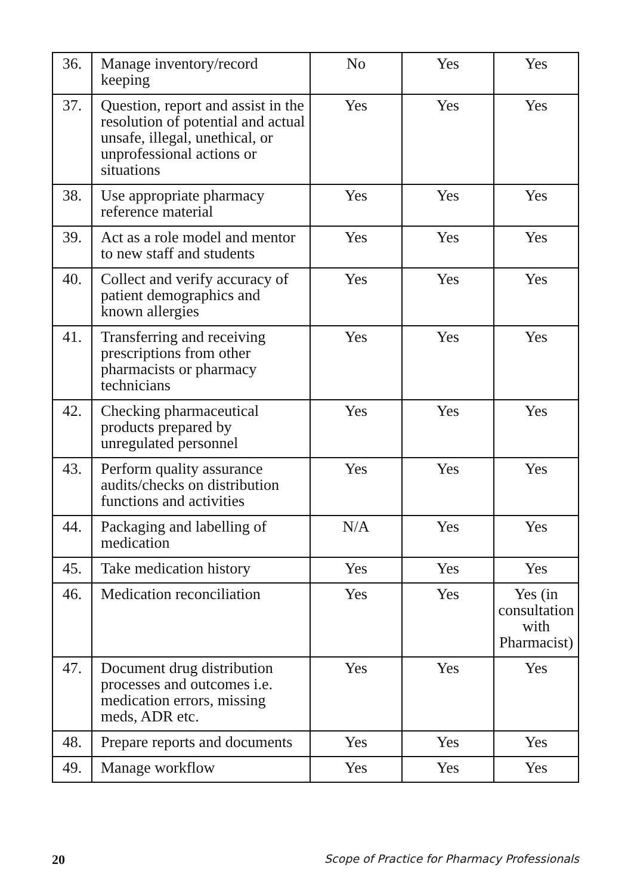| 36. | Manage inventory/record keeping | No | Yes | Yes |
| 37. | Question, report and assist in the resolution of potential and actual unsafe, illegal, unethical, or unprofessional actions or situations | Yes | Yes | Yes |
| 38. | Use appropriate pharmacy reference material | Yes | Yes | Yes |
| 39. | Act as a role model and mentor to new staff and students | Yes | Yes | Yes |
| 40. | Collect and verify accuracy of patient demographics and known allergies | Yes | Yes | Yes |
| 41. | Transferring and receiving prescriptions from other pharmacists or pharmacy technicians | Yes | Yes | Yes |
| 42. | Checking pharmaceutical products prepared by unregulated personnel | Yes | Yes | Yes |
| 43. | Perform quality assurance audits/checks on distribution functions and activities | Yes | Yes | Yes |
| 44. | Packaging and labelling of medication | N/A | Yes | Yes |
| 45. | Take medication history | Yes | Yes | Yes |
| 46. | Medication reconciliation | Yes | Yes | Yes (in consultation with Pharmacist) |
| 47. | Document drug distribution processes and outcomes i.e. medication errors, missing meds, ADR etc. | Yes | Yes | Yes |
| 48. | Prepare reports and documents | Yes | Yes | Yes |
| 49. | Manage workflow | Yes | Yes | Yes |
20 Scope of Practice for Pharmacy Professionals